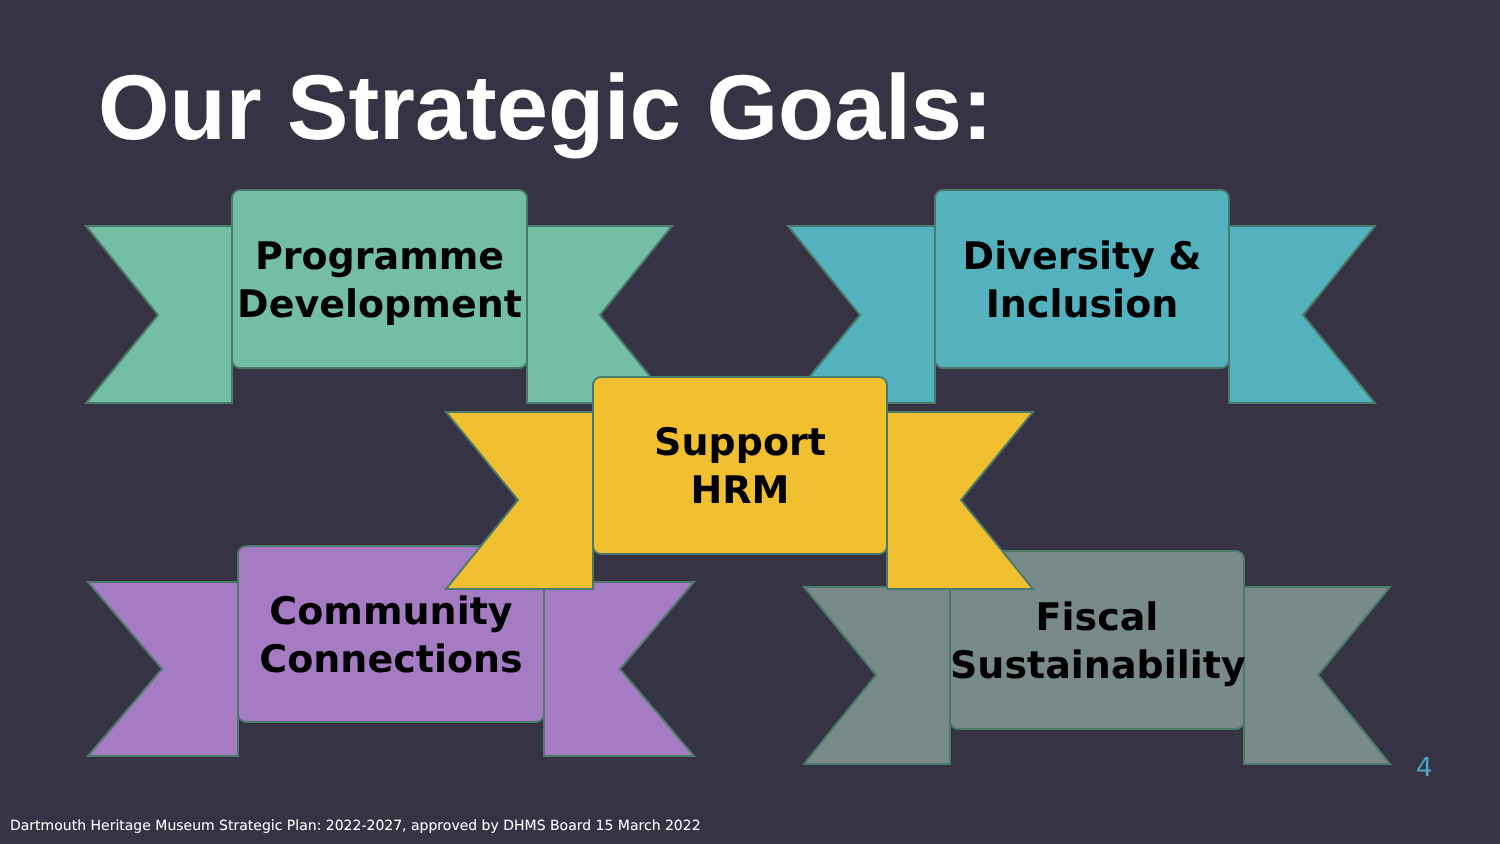Our Strategic Goals:
Programme
Development
Diversity &
Inclusion
Support
HRM
Community
Connections
Fiscal
Sustainability
4
Dartmouth Heritage Museum Strategic Plan: 2022-2027, approved by DHMS Board 15 March 2022